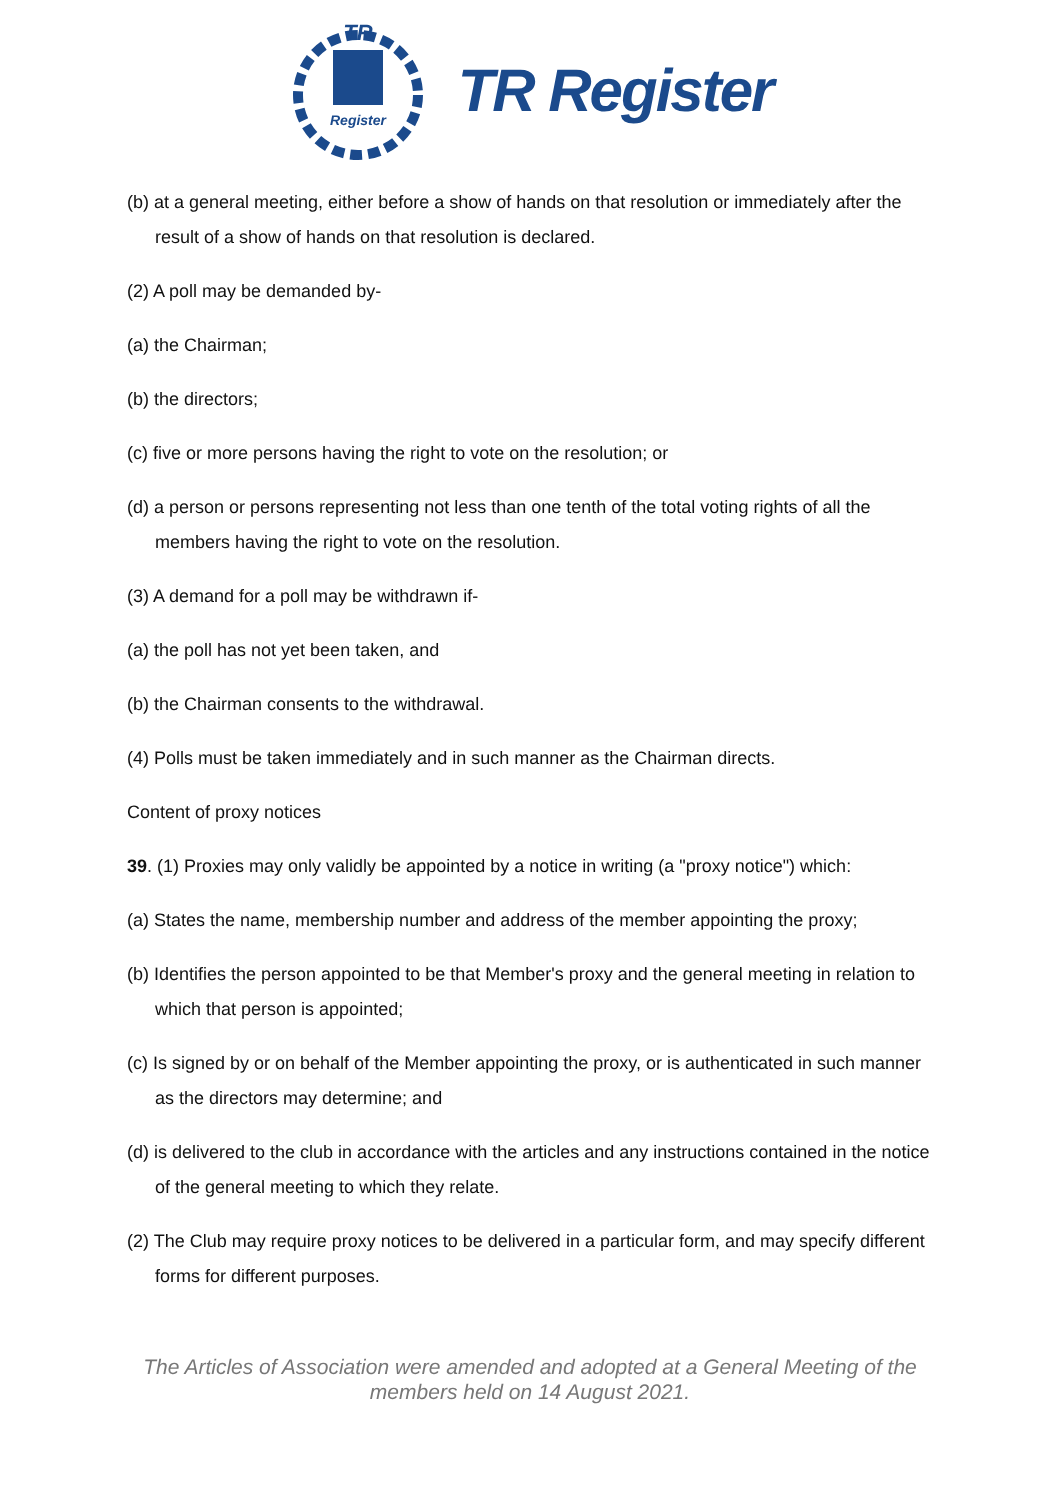TR
Register
TR Register
(b) at a general meeting, either before a show of hands on that resolution or immediately after the result of a show of hands on that resolution is declared.
(2) A poll may be demanded by-
(a) the Chairman;
(b) the directors;
(c) five or more persons having the right to vote on the resolution; or
(d) a person or persons representing not less than one tenth of the total voting rights of all the members having the right to vote on the resolution.
(3) A demand for a poll may be withdrawn if-
(a) the poll has not yet been taken, and
(b) the Chairman consents to the withdrawal.
(4) Polls must be taken immediately and in such manner as the Chairman directs.
Content of proxy notices
39. (1) Proxies may only validly be appointed by a notice in writing (a "proxy notice") which:
(a) States the name, membership number and address of the member appointing the proxy;
(b) Identifies the person appointed to be that Member's proxy and the general meeting in relation to which that person is appointed;
(c) Is signed by or on behalf of the Member appointing the proxy, or is authenticated in such manner as the directors may determine; and
(d) is delivered to the club in accordance with the articles and any instructions contained in the notice of the general meeting to which they relate.
(2) The Club may require proxy notices to be delivered in a particular form, and may specify different forms for different purposes.
The Articles of Association were amended and adopted at a General Meeting of the members held on 14 August 2021.